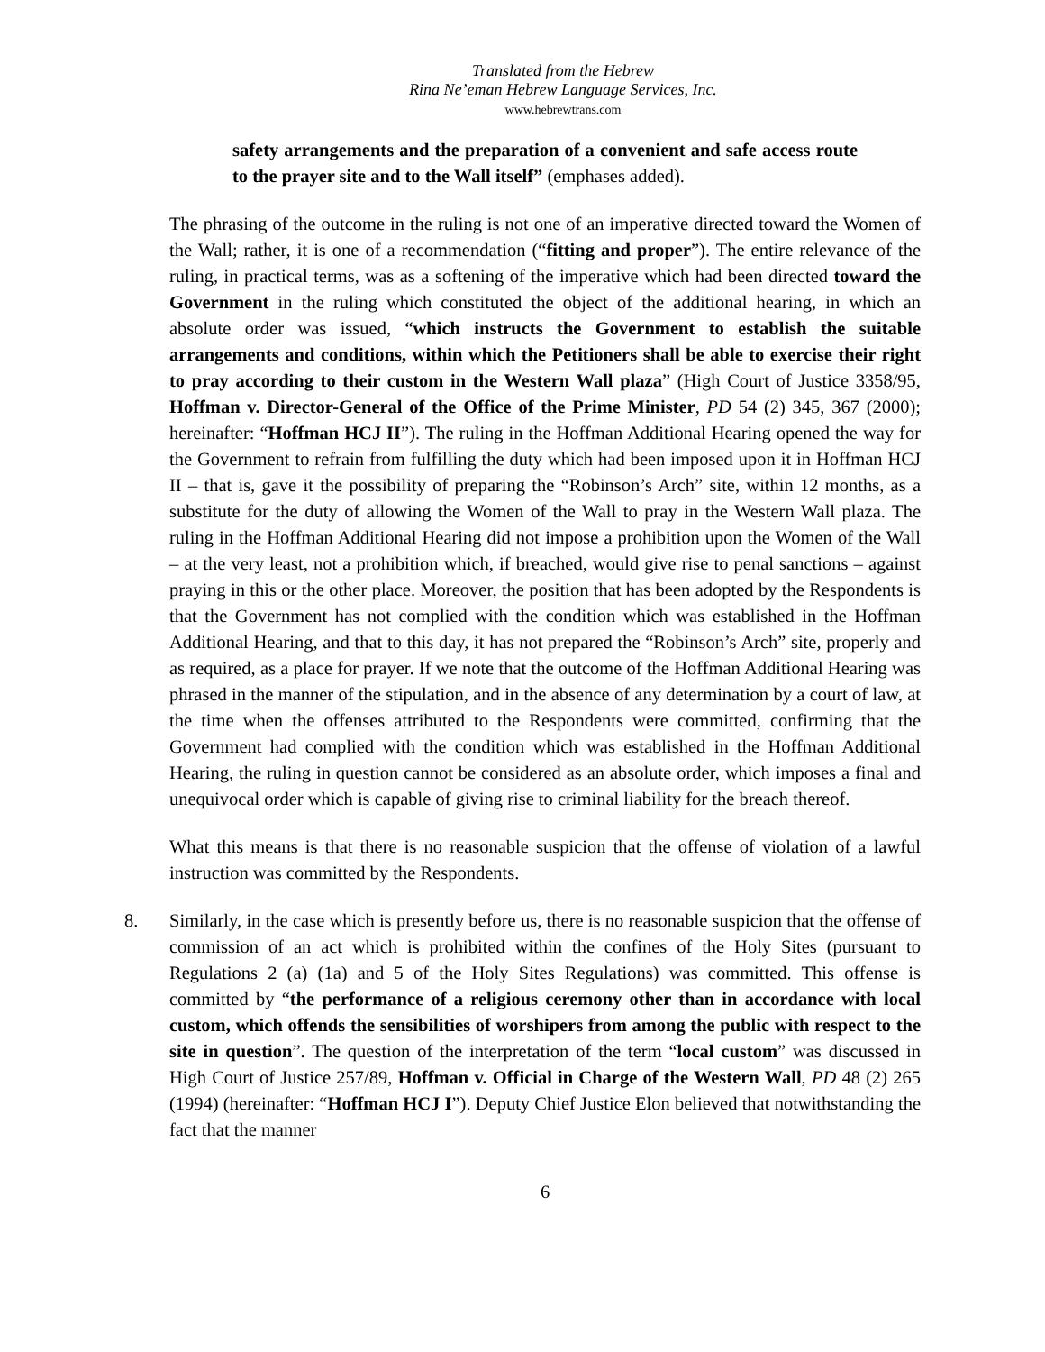Translated from the Hebrew
Rina Ne’eman Hebrew Language Services, Inc.
www.hebrewtrans.com
safety arrangements and the preparation of a convenient and safe access route to the prayer site and to the Wall itself” (emphases added).
The phrasing of the outcome in the ruling is not one of an imperative directed toward the Women of the Wall; rather, it is one of a recommendation (“fitting and proper”). The entire relevance of the ruling, in practical terms, was as a softening of the imperative which had been directed toward the Government in the ruling which constituted the object of the additional hearing, in which an absolute order was issued, “which instructs the Government to establish the suitable arrangements and conditions, within which the Petitioners shall be able to exercise their right to pray according to their custom in the Western Wall plaza” (High Court of Justice 3358/95, Hoffman v. Director-General of the Office of the Prime Minister, PD 54 (2) 345, 367 (2000); hereinafter: “Hoffman HCJ II”). The ruling in the Hoffman Additional Hearing opened the way for the Government to refrain from fulfilling the duty which had been imposed upon it in Hoffman HCJ II – that is, gave it the possibility of preparing the “Robinson’s Arch” site, within 12 months, as a substitute for the duty of allowing the Women of the Wall to pray in the Western Wall plaza. The ruling in the Hoffman Additional Hearing did not impose a prohibition upon the Women of the Wall – at the very least, not a prohibition which, if breached, would give rise to penal sanctions – against praying in this or the other place. Moreover, the position that has been adopted by the Respondents is that the Government has not complied with the condition which was established in the Hoffman Additional Hearing, and that to this day, it has not prepared the “Robinson’s Arch” site, properly and as required, as a place for prayer. If we note that the outcome of the Hoffman Additional Hearing was phrased in the manner of the stipulation, and in the absence of any determination by a court of law, at the time when the offenses attributed to the Respondents were committed, confirming that the Government had complied with the condition which was established in the Hoffman Additional Hearing, the ruling in question cannot be considered as an absolute order, which imposes a final and unequivocal order which is capable of giving rise to criminal liability for the breach thereof.
What this means is that there is no reasonable suspicion that the offense of violation of a lawful instruction was committed by the Respondents.
8. Similarly, in the case which is presently before us, there is no reasonable suspicion that the offense of commission of an act which is prohibited within the confines of the Holy Sites (pursuant to Regulations 2 (a) (1a) and 5 of the Holy Sites Regulations) was committed. This offense is committed by “the performance of a religious ceremony other than in accordance with local custom, which offends the sensibilities of worshipers from among the public with respect to the site in question”. The question of the interpretation of the term “local custom” was discussed in High Court of Justice 257/89, Hoffman v. Official in Charge of the Western Wall, PD 48 (2) 265 (1994) (hereinafter: “Hoffman HCJ I”). Deputy Chief Justice Elon believed that notwithstanding the fact that the manner
6